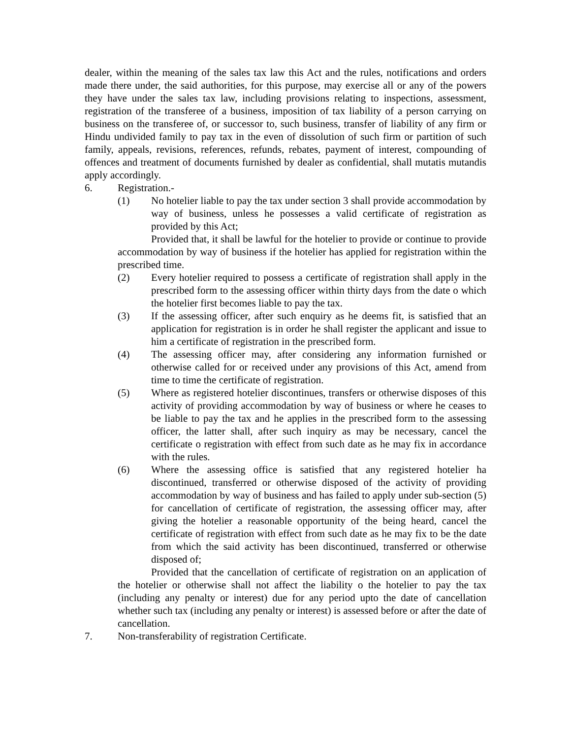dealer, within the meaning of the sales tax law this Act and the rules, notifications and orders made there under, the said authorities, for this purpose, may exercise all or any of the powers they have under the sales tax law, including provisions relating to inspections, assessment, registration of the transferee of a business, imposition of tax liability of a person carrying on business on the transferee of, or successor to, such business, transfer of liability of any firm or Hindu undivided family to pay tax in the even of dissolution of such firm or partition of such family, appeals, revisions, references, refunds, rebates, payment of interest, compounding of offences and treatment of documents furnished by dealer as confidential, shall mutatis mutandis apply accordingly.
6. Registration.-
(1) No hotelier liable to pay the tax under section 3 shall provide accommodation by way of business, unless he possesses a valid certificate of registration as provided by this Act;
Provided that, it shall be lawful for the hotelier to provide or continue to provide accommodation by way of business if the hotelier has applied for registration within the prescribed time.
(2) Every hotelier required to possess a certificate of registration shall apply in the prescribed form to the assessing officer within thirty days from the date o which the hotelier first becomes liable to pay the tax.
(3) If the assessing officer, after such enquiry as he deems fit, is satisfied that an application for registration is in order he shall register the applicant and issue to him a certificate of registration in the prescribed form.
(4) The assessing officer may, after considering any information furnished or otherwise called for or received under any provisions of this Act, amend from time to time the certificate of registration.
(5) Where as registered hotelier discontinues, transfers or otherwise disposes of this activity of providing accommodation by way of business or where he ceases to be liable to pay the tax and he applies in the prescribed form to the assessing officer, the latter shall, after such inquiry as may be necessary, cancel the certificate o registration with effect from such date as he may fix in accordance with the rules.
(6) Where the assessing office is satisfied that any registered hotelier ha discontinued, transferred or otherwise disposed of the activity of providing accommodation by way of business and has failed to apply under sub-section (5) for cancellation of certificate of registration, the assessing officer may, after giving the hotelier a reasonable opportunity of the being heard, cancel the certificate of registration with effect from such date as he may fix to be the date from which the said activity has been discontinued, transferred or otherwise disposed of;
Provided that the cancellation of certificate of registration on an application of the hotelier or otherwise shall not affect the liability o the hotelier to pay the tax (including any penalty or interest) due for any period upto the date of cancellation whether such tax (including any penalty or interest) is assessed before or after the date of cancellation.
7. Non-transferability of registration Certificate.